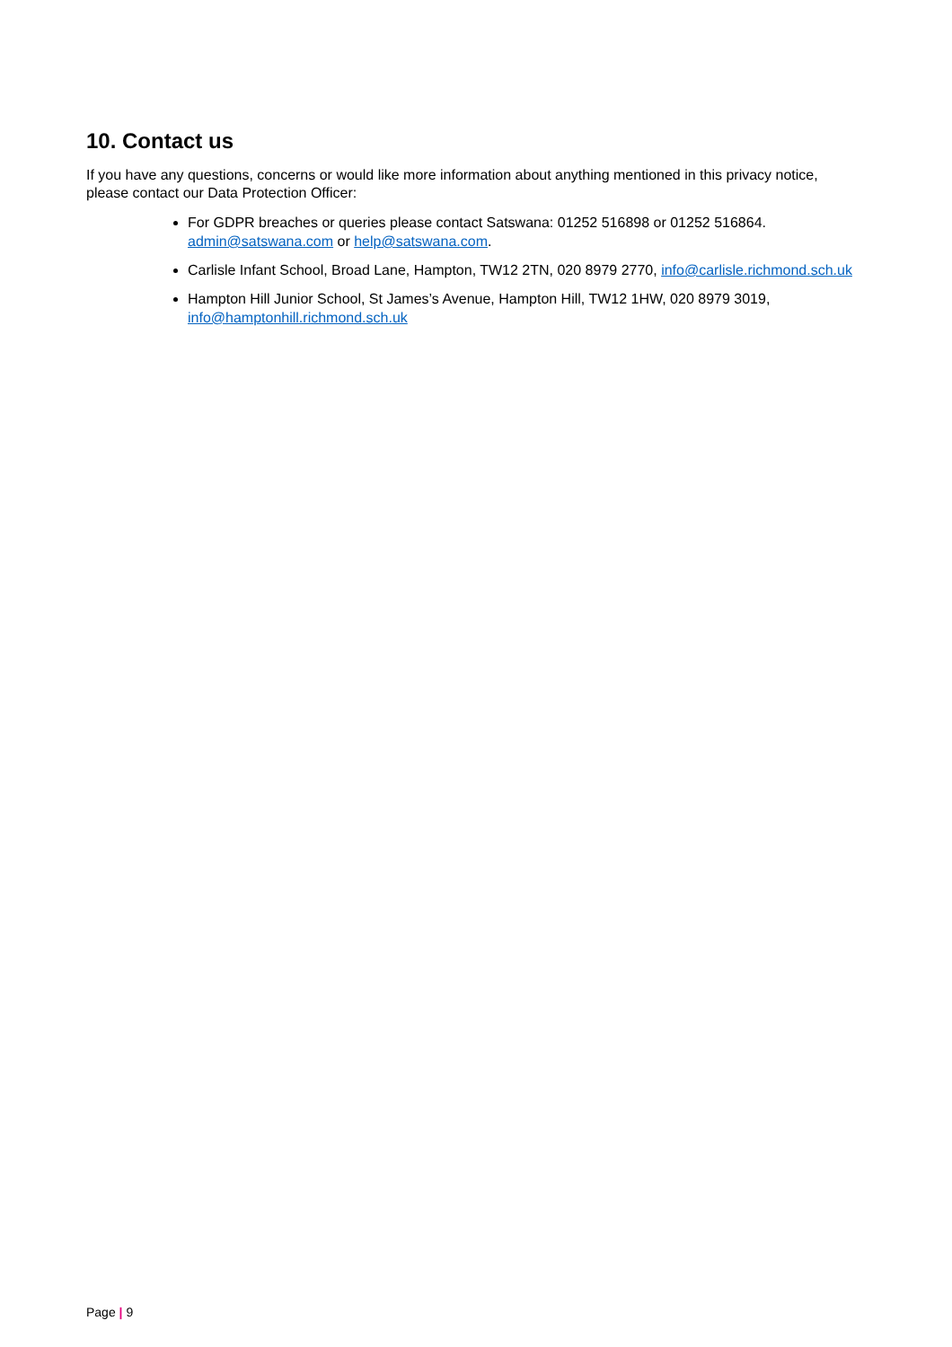10. Contact us
If you have any questions, concerns or would like more information about anything mentioned in this privacy notice, please contact our Data Protection Officer:
For GDPR breaches or queries please contact Satswana: 01252 516898 or 01252 516864. admin@satswana.com or help@satswana.com.
Carlisle Infant School, Broad Lane, Hampton, TW12 2TN, 020 8979 2770, info@carlisle.richmond.sch.uk
Hampton Hill Junior School, St James’s Avenue, Hampton Hill, TW12 1HW, 020 8979 3019, info@hamptonhill.richmond.sch.uk
Page | 9